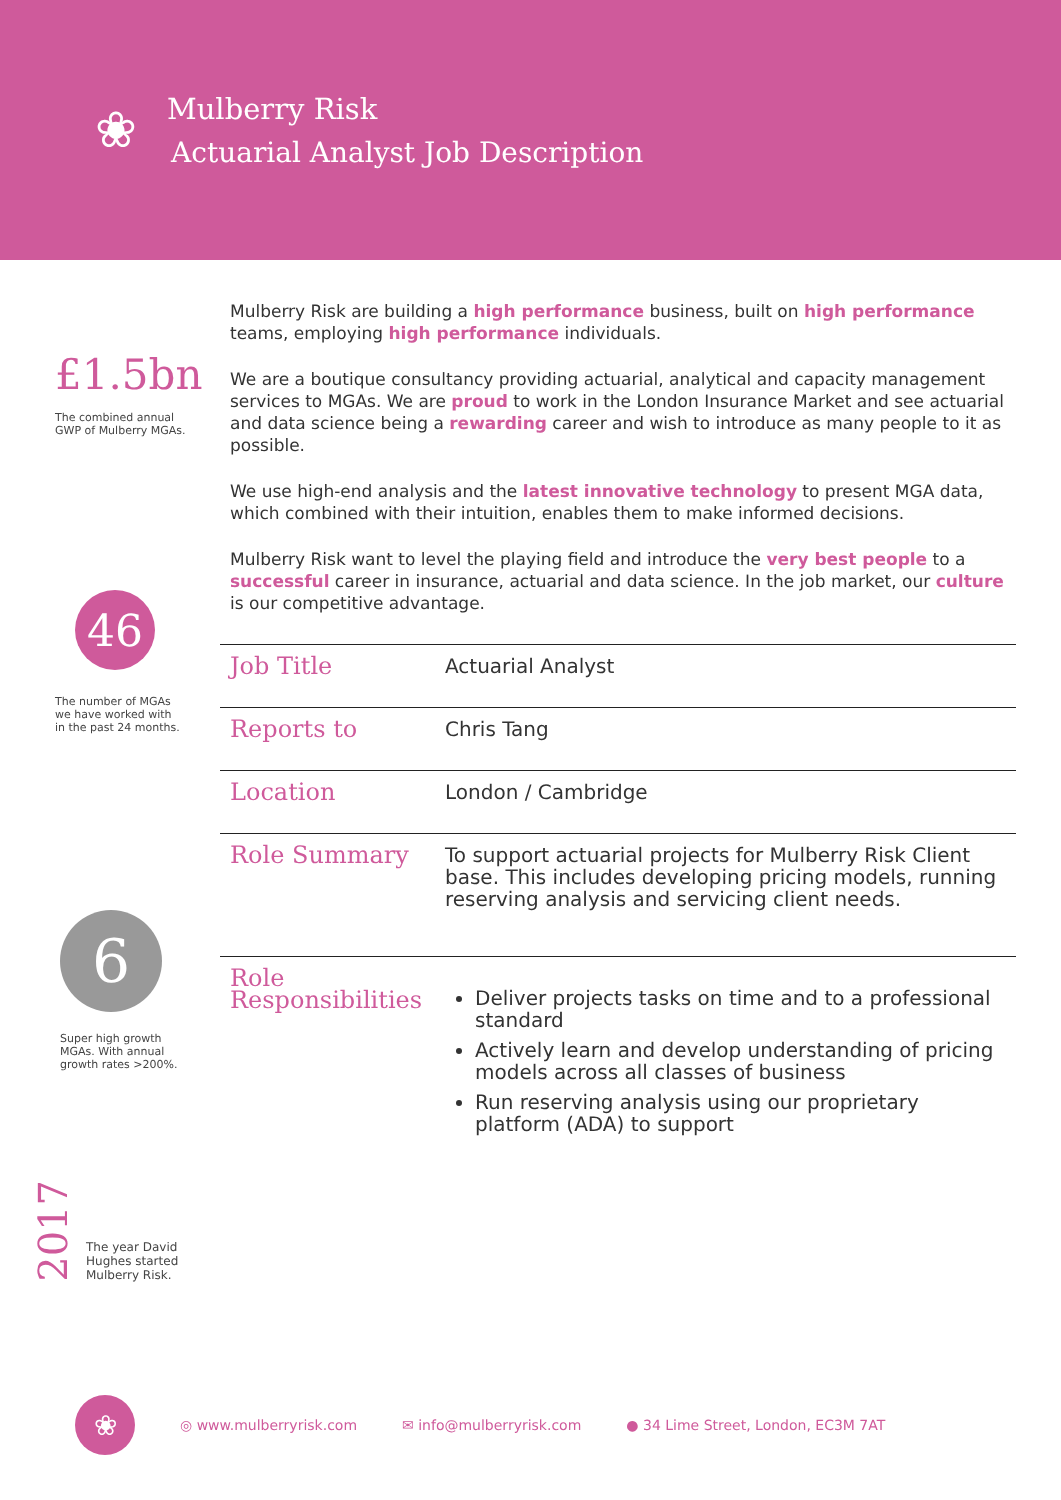❀
Mulberry Risk
Actuarial Analyst Job Description
£1.5bn
The combined annual
GWP of Mulberry MGAs.
46
The number of MGAs
we have worked with
in the past 24 months.
6
Super high growth
MGAs. With annual
growth rates >200%.
2017
The year David
Hughes started
Mulberry Risk.
Mulberry Risk are building a high performance business, built on high performance teams, employing high performance individuals.
We are a boutique consultancy providing actuarial, analytical and capacity management services to MGAs. We are proud to work in the London Insurance Market and see actuarial and data science being a rewarding career and wish to introduce as many people to it as possible.
We use high-end analysis and the latest innovative technology to present MGA data, which combined with their intuition, enables them to make informed decisions.
Mulberry Risk want to level the playing field and introduce the very best people to a successful career in insurance, actuarial and data science. In the job market, our culture is our competitive advantage.
| Job Title | Actuarial Analyst |
| Reports to | Chris Tang |
| Location | London / Cambridge |
| Role Summary | To support actuarial projects for Mulberry Risk Client base. This includes developing pricing models, running reserving analysis and servicing client needs. |
| Role Responsibilities | Deliver projects tasks on time and to a professional standard Actively learn and develop understanding of pricing models across all classes of business Run reserving analysis using our proprietary platform (ADA) to support |
❀
◎ www.mulberryrisk.com ✉ info@mulberryrisk.com ● 34 Lime Street, London, EC3M 7AT